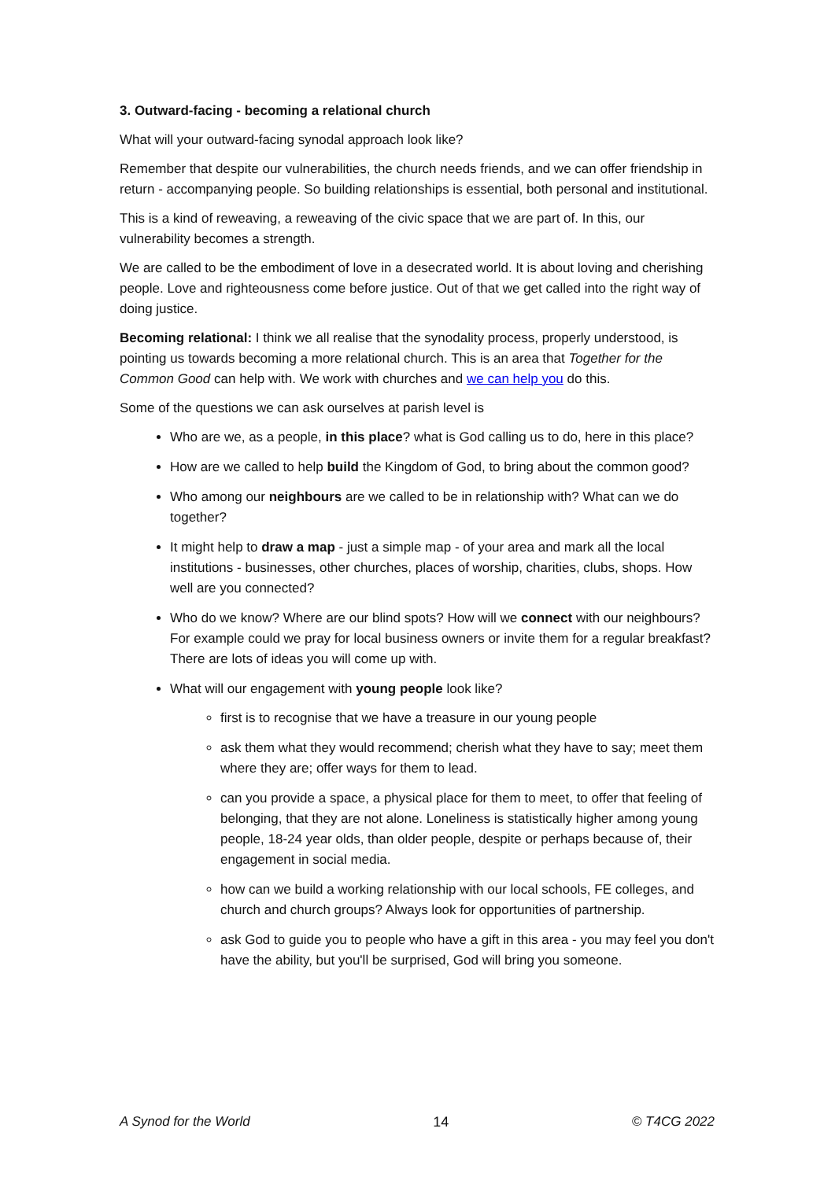3. Outward-facing - becoming a relational church
What will your outward-facing synodal approach look like?
Remember that despite our vulnerabilities, the church needs friends, and we can offer friendship in return - accompanying people. So building relationships is essential, both personal and institutional.
This is a kind of reweaving, a reweaving of the civic space that we are part of. In this, our vulnerability becomes a strength.
We are called to be the embodiment of love in a desecrated world. It is about loving and cherishing people. Love and righteousness come before justice. Out of that we get called into the right way of doing justice.
Becoming relational: I think we all realise that the synodality process, properly understood, is pointing us towards becoming a more relational church. This is an area that Together for the Common Good can help with. We work with churches and we can help you do this.
Some of the questions we can ask ourselves at parish level is
Who are we, as a people, in this place? what is God calling us to do, here in this place?
How are we called to help build the Kingdom of God, to bring about the common good?
Who among our neighbours are we called to be in relationship with? What can we do together?
It might help to draw a map - just a simple map - of your area and mark all the local institutions - businesses, other churches, places of worship, charities, clubs, shops. How well are you connected?
Who do we know? Where are our blind spots? How will we connect with our neighbours? For example could we pray for local business owners or invite them for a regular breakfast? There are lots of ideas you will come up with.
What will our engagement with young people look like?
first is to recognise that we have a treasure in our young people
ask them what they would recommend; cherish what they have to say; meet them where they are; offer ways for them to lead.
can you provide a space, a physical place for them to meet, to offer that feeling of belonging, that they are not alone. Loneliness is statistically higher among young people, 18-24 year olds, than older people, despite or perhaps because of, their engagement in social media.
how can we build a working relationship with our local schools, FE colleges, and church and church groups? Always look for opportunities of partnership.
ask God to guide you to people who have a gift in this area - you may feel you don't have the ability, but you'll be surprised, God will bring you someone.
A Synod for the World 14 © T4CG 2022